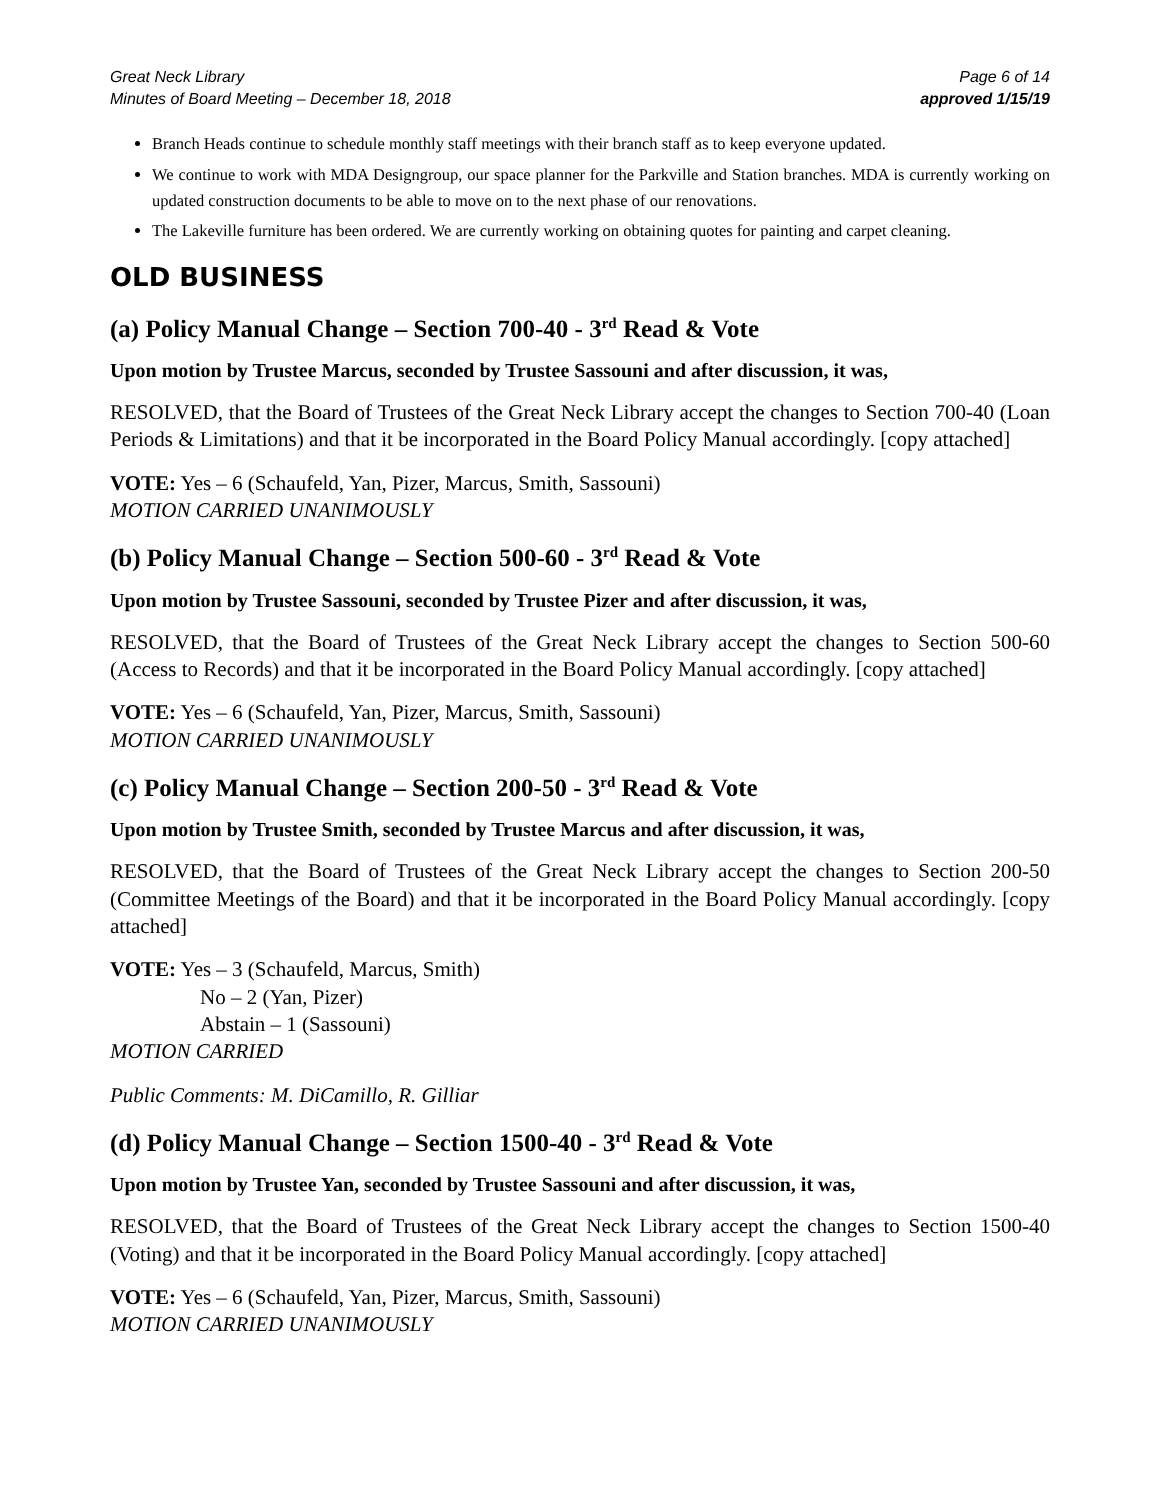Great Neck Library
Minutes of Board Meeting – December 18, 2018
Page 6 of 14
approved 1/15/19
Branch Heads continue to schedule monthly staff meetings with their branch staff as to keep everyone updated.
We continue to work with MDA Designgroup, our space planner for the Parkville and Station branches. MDA is currently working on updated construction documents to be able to move on to the next phase of our renovations.
The Lakeville furniture has been ordered. We are currently working on obtaining quotes for painting and carpet cleaning.
OLD BUSINESS
(a) Policy Manual Change – Section 700-40 - 3<sup>rd</sup> Read & Vote
Upon motion by Trustee Marcus, seconded by Trustee Sassouni and after discussion, it was,
RESOLVED, that the Board of Trustees of the Great Neck Library accept the changes to Section 700-40 (Loan Periods & Limitations) and that it be incorporated in the Board Policy Manual accordingly. [copy attached]
VOTE: Yes – 6 (Schaufeld, Yan, Pizer, Marcus, Smith, Sassouni)
MOTION CARRIED UNANIMOUSLY
(b) Policy Manual Change – Section 500-60 - 3<sup>rd</sup> Read & Vote
Upon motion by Trustee Sassouni, seconded by Trustee Pizer and after discussion, it was,
RESOLVED, that the Board of Trustees of the Great Neck Library accept the changes to Section 500-60 (Access to Records) and that it be incorporated in the Board Policy Manual accordingly. [copy attached]
VOTE: Yes – 6 (Schaufeld, Yan, Pizer, Marcus, Smith, Sassouni)
MOTION CARRIED UNANIMOUSLY
(c) Policy Manual Change – Section 200-50 - 3<sup>rd</sup> Read & Vote
Upon motion by Trustee Smith, seconded by Trustee Marcus and after discussion, it was,
RESOLVED, that the Board of Trustees of the Great Neck Library accept the changes to Section 200-50 (Committee Meetings of the Board) and that it be incorporated in the Board Policy Manual accordingly. [copy attached]
VOTE: Yes – 3 (Schaufeld, Marcus, Smith)
No – 2 (Yan, Pizer)
Abstain – 1 (Sassouni)
MOTION CARRIED
Public Comments: M. DiCamillo, R. Gilliar
(d) Policy Manual Change – Section 1500-40 - 3<sup>rd</sup> Read & Vote
Upon motion by Trustee Yan, seconded by Trustee Sassouni and after discussion, it was,
RESOLVED, that the Board of Trustees of the Great Neck Library accept the changes to Section 1500-40 (Voting) and that it be incorporated in the Board Policy Manual accordingly. [copy attached]
VOTE: Yes – 6 (Schaufeld, Yan, Pizer, Marcus, Smith, Sassouni)
MOTION CARRIED UNANIMOUSLY